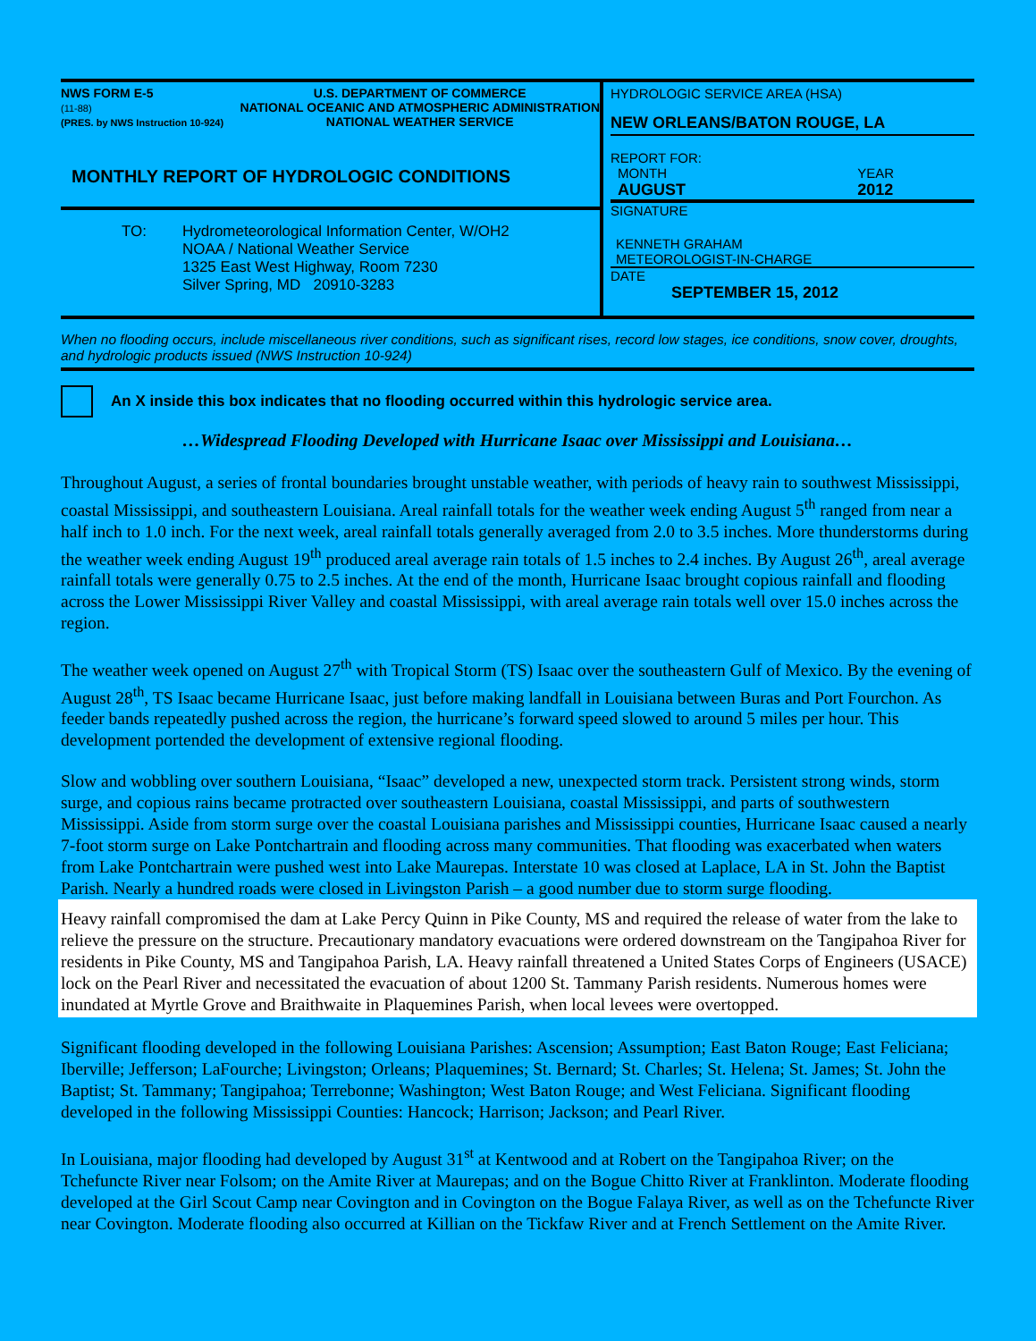NWS FORM E-5
(11-88)
(PRES. by NWS Instruction 10-924)
U.S. DEPARTMENT OF COMMERCE
NATIONAL OCEANIC AND ATMOSPHERIC ADMINISTRATION
NATIONAL WEATHER SERVICE
MONTHLY REPORT OF HYDROLOGIC CONDITIONS
TO: Hydrometeorological Information Center, W/OH2
NOAA / National Weather Service
1325 East West Highway, Room 7230
Silver Spring, MD 20910-3283
HYDROLOGIC SERVICE AREA (HSA)
NEW ORLEANS/BATON ROUGE, LA
REPORT FOR:
MONTH
AUGUST
YEAR
2012
SIGNATURE
KENNETH GRAHAM
METEOROLOGIST-IN-CHARGE
DATE
SEPTEMBER 15, 2012
When no flooding occurs, include miscellaneous river conditions, such as significant rises, record low stages, ice conditions, snow cover, droughts, and hydrologic products issued (NWS Instruction 10-924)
An X inside this box indicates that no flooding occurred within this hydrologic service area.
…Widespread Flooding Developed with Hurricane Isaac over Mississippi and Louisiana…
Throughout August, a series of frontal boundaries brought unstable weather, with periods of heavy rain to southwest Mississippi, coastal Mississippi, and southeastern Louisiana. Areal rainfall totals for the weather week ending August 5<sup>th</sup> ranged from near a half inch to 1.0 inch. For the next week, areal rainfall totals generally averaged from 2.0 to 3.5 inches. More thunderstorms during the weather week ending August 19<sup>th</sup> produced areal average rain totals of 1.5 inches to 2.4 inches. By August 26<sup>th</sup>, areal average rainfall totals were generally 0.75 to 2.5 inches. At the end of the month, Hurricane Isaac brought copious rainfall and flooding across the Lower Mississippi River Valley and coastal Mississippi, with areal average rain totals well over 15.0 inches across the region.
The weather week opened on August 27<sup>th</sup> with Tropical Storm (TS) Isaac over the southeastern Gulf of Mexico. By the evening of August 28<sup>th</sup>, TS Isaac became Hurricane Isaac, just before making landfall in Louisiana between Buras and Port Fourchon. As feeder bands repeatedly pushed across the region, the hurricane’s forward speed slowed to around 5 miles per hour. This development portended the development of extensive regional flooding.
Slow and wobbling over southern Louisiana, “Isaac” developed a new, unexpected storm track. Persistent strong winds, storm surge, and copious rains became protracted over southeastern Louisiana, coastal Mississippi, and parts of southwestern Mississippi. Aside from storm surge over the coastal Louisiana parishes and Mississippi counties, Hurricane Isaac caused a nearly 7-foot storm surge on Lake Pontchartrain and flooding across many communities. That flooding was exacerbated when waters from Lake Pontchartrain were pushed west into Lake Maurepas. Interstate 10 was closed at Laplace, LA in St. John the Baptist Parish. Nearly a hundred roads were closed in Livingston Parish – a good number due to storm surge flooding.
Heavy rainfall compromised the dam at Lake Percy Quinn in Pike County, MS and required the release of water from the lake to relieve the pressure on the structure. Precautionary mandatory evacuations were ordered downstream on the Tangipahoa River for residents in Pike County, MS and Tangipahoa Parish, LA. Heavy rainfall threatened a United States Corps of Engineers (USACE) lock on the Pearl River and necessitated the evacuation of about 1200 St. Tammany Parish residents. Numerous homes were inundated at Myrtle Grove and Braithwaite in Plaquemines Parish, when local levees were overtopped.
Significant flooding developed in the following Louisiana Parishes: Ascension; Assumption; East Baton Rouge; East Feliciana; Iberville; Jefferson; LaFourche; Livingston; Orleans; Plaquemines; St. Bernard; St. Charles; St. Helena; St. James; St. John the Baptist; St. Tammany; Tangipahoa; Terrebonne; Washington; West Baton Rouge; and West Feliciana. Significant flooding developed in the following Mississippi Counties: Hancock; Harrison; Jackson; and Pearl River.
In Louisiana, major flooding had developed by August 31<sup>st</sup> at Kentwood and at Robert on the Tangipahoa River; on the Tchefuncte River near Folsom; on the Amite River at Maurepas; and on the Bogue Chitto River at Franklinton. Moderate flooding developed at the Girl Scout Camp near Covington and in Covington on the Bogue Falaya River, as well as on the Tchefuncte River near Covington. Moderate flooding also occurred at Killian on the Tickfaw River and at French Settlement on the Amite River.